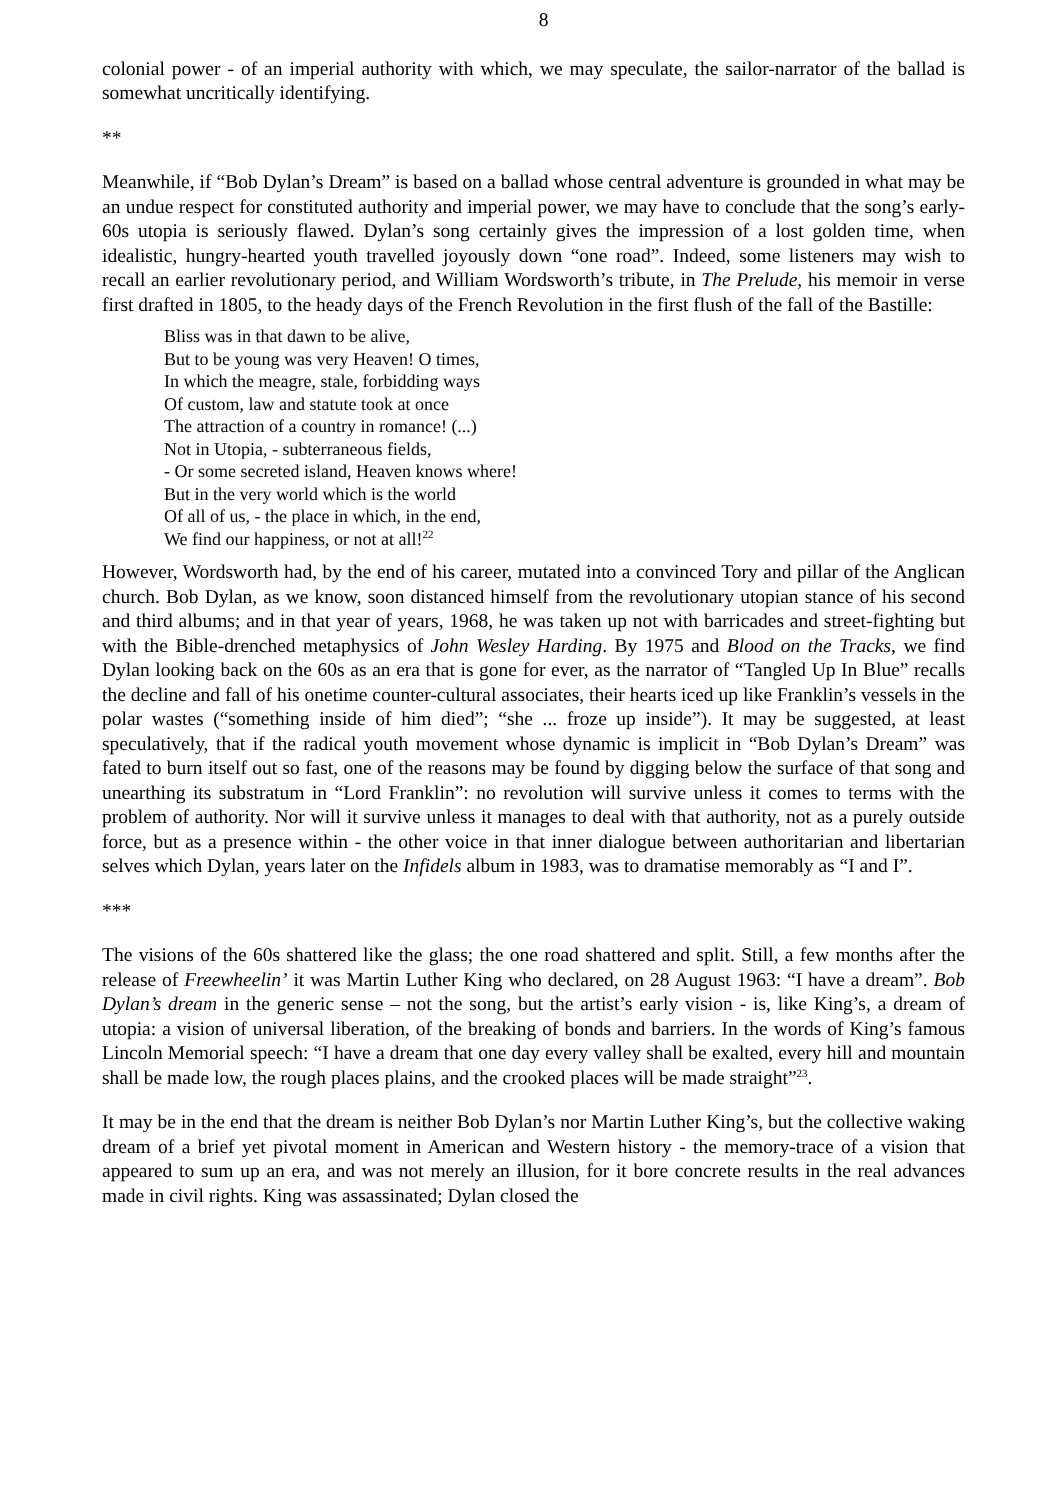8
colonial power - of an imperial authority with which, we may speculate, the sailor-narrator of the ballad is somewhat uncritically identifying.
**
Meanwhile, if “Bob Dylan’s Dream” is based on a ballad whose central adventure is grounded in what may be an undue respect for constituted authority and imperial power, we may have to conclude that the song’s early-60s utopia is seriously flawed. Dylan’s song certainly gives the impression of a lost golden time, when idealistic, hungry-hearted youth travelled joyously down “one road”. Indeed, some listeners may wish to recall an earlier revolutionary period, and William Wordsworth’s tribute, in The Prelude, his memoir in verse first drafted in 1805, to the heady days of the French Revolution in the first flush of the fall of the Bastille:
Bliss was in that dawn to be alive,
But to be young was very Heaven! O times,
In which the meagre, stale, forbidding ways
Of custom, law and statute took at once
The attraction of a country in romance! (...)
Not in Utopia, - subterraneous fields,
- Or some secreted island, Heaven knows where!
But in the very world which is the world
Of all of us, - the place in which, in the end,
We find our happiness, or not at all!<sup>22</sup>
However, Wordsworth had, by the end of his career, mutated into a convinced Tory and pillar of the Anglican church. Bob Dylan, as we know, soon distanced himself from the revolutionary utopian stance of his second and third albums; and in that year of years, 1968, he was taken up not with barricades and street-fighting but with the Bible-drenched metaphysics of John Wesley Harding. By 1975 and Blood on the Tracks, we find Dylan looking back on the 60s as an era that is gone for ever, as the narrator of “Tangled Up In Blue” recalls the decline and fall of his onetime counter-cultural associates, their hearts iced up like Franklin’s vessels in the polar wastes (“something inside of him died”; “she ... froze up inside”). It may be suggested, at least speculatively, that if the radical youth movement whose dynamic is implicit in “Bob Dylan’s Dream” was fated to burn itself out so fast, one of the reasons may be found by digging below the surface of that song and unearthing its substratum in “Lord Franklin”: no revolution will survive unless it comes to terms with the problem of authority. Nor will it survive unless it manages to deal with that authority, not as a purely outside force, but as a presence within - the other voice in that inner dialogue between authoritarian and libertarian selves which Dylan, years later on the Infidels album in 1983, was to dramatise memorably as “I and I”.
***
The visions of the 60s shattered like the glass; the one road shattered and split. Still, a few months after the release of Freewheelin’ it was Martin Luther King who declared, on 28 August 1963: “I have a dream”. Bob Dylan’s dream in the generic sense – not the song, but the artist’s early vision - is, like King’s, a dream of utopia: a vision of universal liberation, of the breaking of bonds and barriers. In the words of King’s famous Lincoln Memorial speech: “I have a dream that one day every valley shall be exalted, every hill and mountain shall be made low, the rough places plains, and the crooked places will be made straight”<sup>23</sup>.
It may be in the end that the dream is neither Bob Dylan’s nor Martin Luther King’s, but the collective waking dream of a brief yet pivotal moment in American and Western history - the memory-trace of a vision that appeared to sum up an era, and was not merely an illusion, for it bore concrete results in the real advances made in civil rights. King was assassinated; Dylan closed the